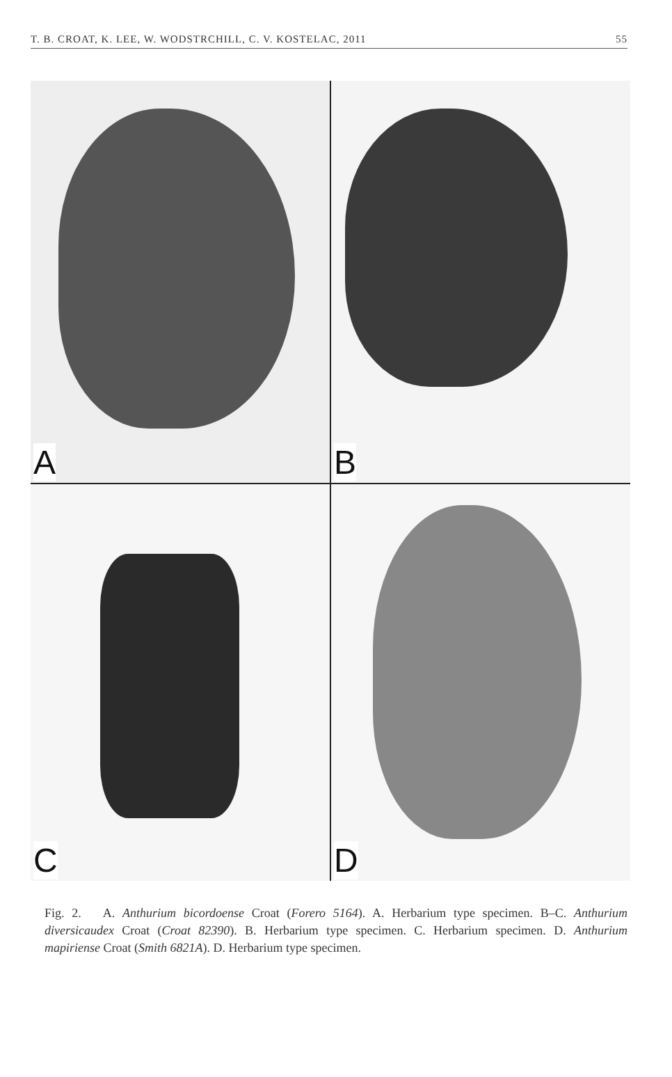T. B. CROAT, K. LEE, W. WODSTRCHILL, C. V. KOSTELAC, 2011 55
A
B
C
D
Fig. 2. A. Anthurium bicordoense Croat (Forero 5164). A. Herbarium type specimen. B–C. Anthurium diversicaudex Croat (Croat 82390). B. Herbarium type specimen. C. Herbarium specimen. D. Anthurium mapiriense Croat (Smith 6821A). D. Herbarium type specimen.